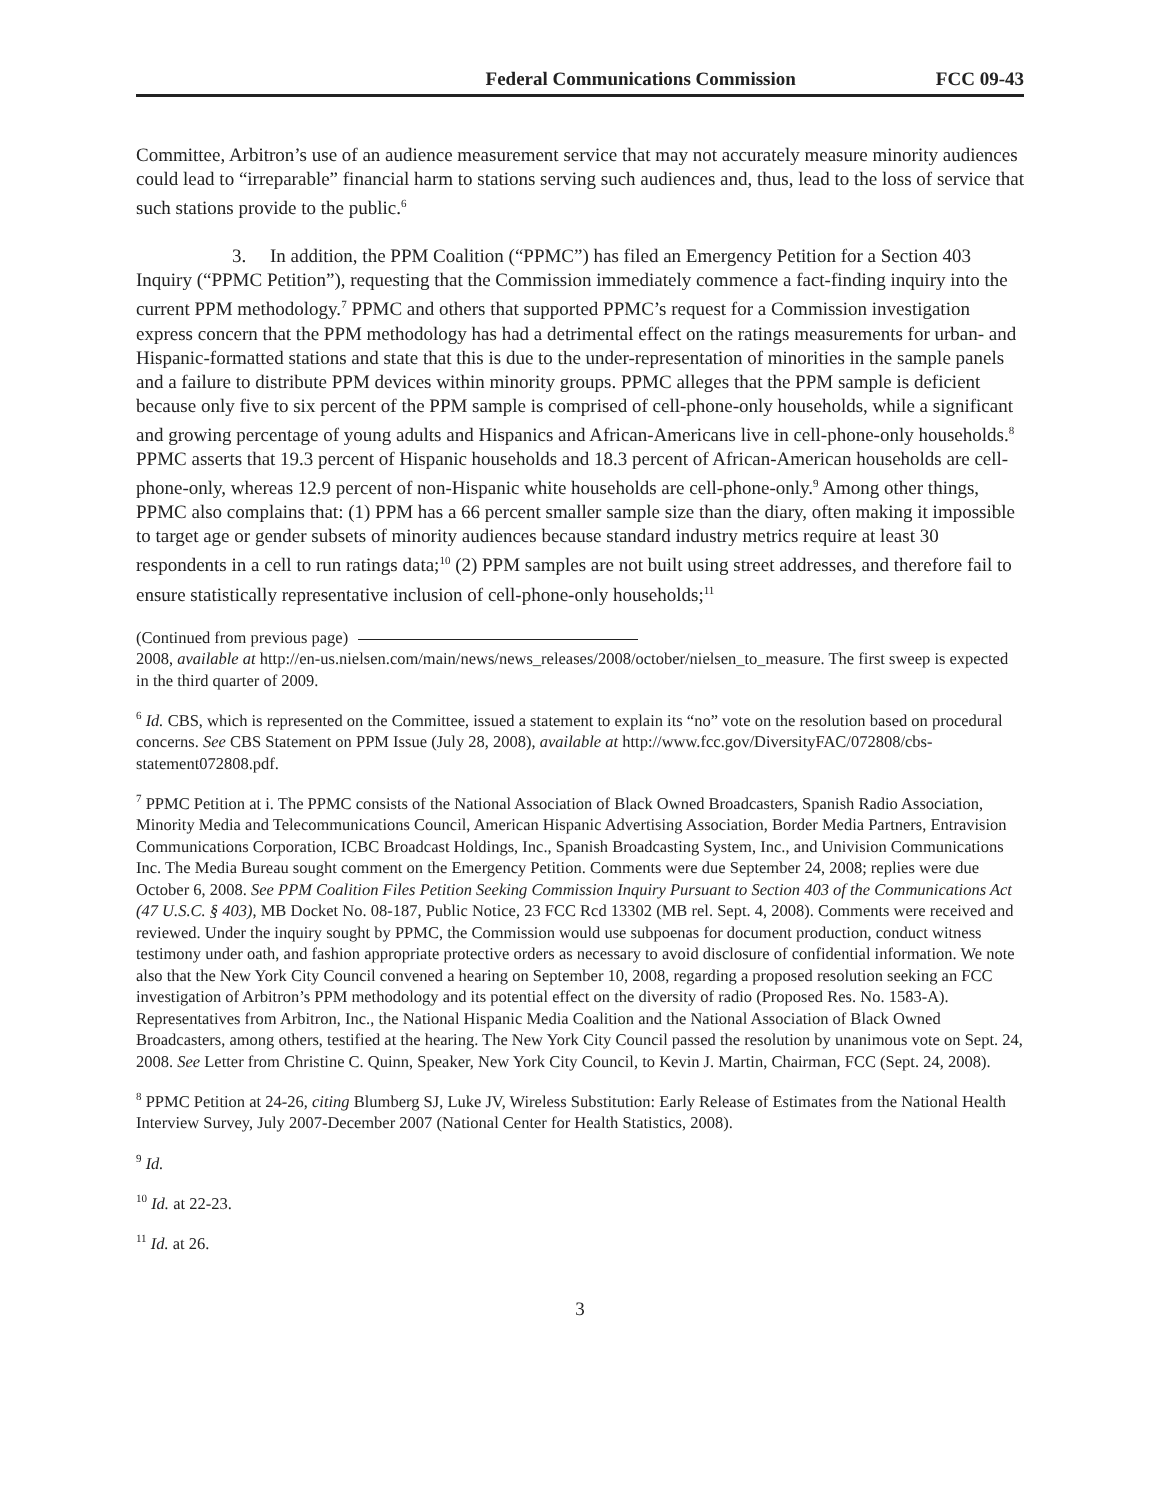Federal Communications Commission FCC 09-43
Committee, Arbitron’s use of an audience measurement service that may not accurately measure minority audiences could lead to “irreparable” financial harm to stations serving such audiences and, thus, lead to the loss of service that such stations provide to the public.<sup>6</sup>
3. In addition, the PPM Coalition (“PPMC”) has filed an Emergency Petition for a Section 403 Inquiry (“PPMC Petition”), requesting that the Commission immediately commence a fact-finding inquiry into the current PPM methodology.<sup>7</sup> PPMC and others that supported PPMC’s request for a Commission investigation express concern that the PPM methodology has had a detrimental effect on the ratings measurements for urban- and Hispanic-formatted stations and state that this is due to the under-representation of minorities in the sample panels and a failure to distribute PPM devices within minority groups. PPMC alleges that the PPM sample is deficient because only five to six percent of the PPM sample is comprised of cell-phone-only households, while a significant and growing percentage of young adults and Hispanics and African-Americans live in cell-phone-only households.<sup>8</sup> PPMC asserts that 19.3 percent of Hispanic households and 18.3 percent of African-American households are cell-phone-only, whereas 12.9 percent of non-Hispanic white households are cell-phone-only.<sup>9</sup> Among other things, PPMC also complains that: (1) PPM has a 66 percent smaller sample size than the diary, often making it impossible to target age or gender subsets of minority audiences because standard industry metrics require at least 30 respondents in a cell to run ratings data;<sup>10</sup> (2) PPM samples are not built using street addresses, and therefore fail to ensure statistically representative inclusion of cell-phone-only households;<sup>11</sup>
(Continued from previous page)
2008, available at http://en-us.nielsen.com/main/news/news_releases/2008/october/nielsen_to_measure. The first sweep is expected in the third quarter of 2009.
<sup>6</sup> Id. CBS, which is represented on the Committee, issued a statement to explain its “no” vote on the resolution based on procedural concerns. See CBS Statement on PPM Issue (July 28, 2008), available at http://www.fcc.gov/DiversityFAC/072808/cbs-statement072808.pdf.
<sup>7</sup> PPMC Petition at i. The PPMC consists of the National Association of Black Owned Broadcasters, Spanish Radio Association, Minority Media and Telecommunications Council, American Hispanic Advertising Association, Border Media Partners, Entravision Communications Corporation, ICBC Broadcast Holdings, Inc., Spanish Broadcasting System, Inc., and Univision Communications Inc. The Media Bureau sought comment on the Emergency Petition. Comments were due September 24, 2008; replies were due October 6, 2008. See PPM Coalition Files Petition Seeking Commission Inquiry Pursuant to Section 403 of the Communications Act (47 U.S.C. § 403), MB Docket No. 08-187, Public Notice, 23 FCC Rcd 13302 (MB rel. Sept. 4, 2008). Comments were received and reviewed. Under the inquiry sought by PPMC, the Commission would use subpoenas for document production, conduct witness testimony under oath, and fashion appropriate protective orders as necessary to avoid disclosure of confidential information. We note also that the New York City Council convened a hearing on September 10, 2008, regarding a proposed resolution seeking an FCC investigation of Arbitron’s PPM methodology and its potential effect on the diversity of radio (Proposed Res. No. 1583-A). Representatives from Arbitron, Inc., the National Hispanic Media Coalition and the National Association of Black Owned Broadcasters, among others, testified at the hearing. The New York City Council passed the resolution by unanimous vote on Sept. 24, 2008. See Letter from Christine C. Quinn, Speaker, New York City Council, to Kevin J. Martin, Chairman, FCC (Sept. 24, 2008).
<sup>8</sup> PPMC Petition at 24-26, citing Blumberg SJ, Luke JV, Wireless Substitution: Early Release of Estimates from the National Health Interview Survey, July 2007-December 2007 (National Center for Health Statistics, 2008).
<sup>9</sup> Id.
<sup>10</sup> Id. at 22-23.
<sup>11</sup> Id. at 26.
3